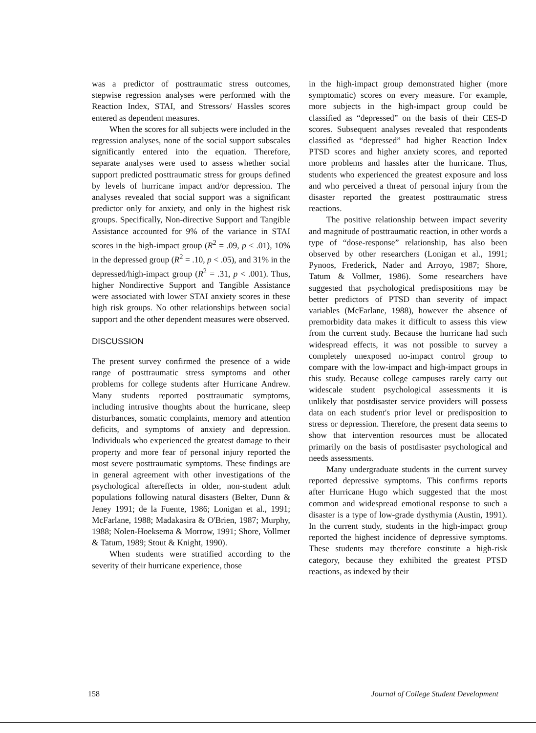was a predictor of posttraumatic stress outcomes, stepwise regression analyses were performed with the Reaction Index, STAI, and Stressors/ Hassles scores entered as dependent measures.
When the scores for all subjects were included in the regression analyses, none of the social support subscales significantly entered into the equation. Therefore, separate analyses were used to assess whether social support predicted posttraumatic stress for groups defined by levels of hurricane impact and/or depression. The analyses revealed that social support was a significant predictor only for anxiety, and only in the highest risk groups. Specifically, Non-directive Support and Tangible Assistance accounted for 9% of the variance in STAI scores in the high-impact group (R<sup>2</sup> = .09, p < .01), 10% in the depressed group (R<sup>2</sup> = .10, p < .05), and 31% in the depressed/high-impact group (R<sup>2</sup> = .31, p < .001). Thus, higher Nondirective Support and Tangible Assistance were associated with lower STAI anxiety scores in these high risk groups. No other relationships between social support and the other dependent measures were observed.
DISCUSSION
The present survey confirmed the presence of a wide range of posttraumatic stress symptoms and other problems for college students after Hurricane Andrew. Many students reported posttraumatic symptoms, including intrusive thoughts about the hurricane, sleep disturbances, somatic complaints, memory and attention deficits, and symptoms of anxiety and depression. Individuals who experienced the greatest damage to their property and more fear of personal injury reported the most severe posttraumatic symptoms. These findings are in general agreement with other investigations of the psychological aftereffects in older, non-student adult populations following natural disasters (Belter, Dunn & Jeney 1991; de la Fuente, 1986; Lonigan et al., 1991; McFarlane, 1988; Madakasira & O'Brien, 1987; Murphy, 1988; Nolen-Hoeksema & Morrow, 1991; Shore, Vollmer & Tatum, 1989; Stout & Knight, 1990).
When students were stratified according to the severity of their hurricane experience, those
in the high-impact group demonstrated higher (more symptomatic) scores on every measure. For example, more subjects in the high-impact group could be classified as “depressed” on the basis of their CES-D scores. Subsequent analyses revealed that respondents classified as “depressed” had higher Reaction Index PTSD scores and higher anxiety scores, and reported more problems and hassles after the hurricane. Thus, students who experienced the greatest exposure and loss and who perceived a threat of personal injury from the disaster reported the greatest posttraumatic stress reactions.
The positive relationship between impact severity and magnitude of posttraumatic reaction, in other words a type of “dose-response” relationship, has also been observed by other researchers (Lonigan et al., 1991; Pynoos, Frederick, Nader and Arroyo, 1987; Shore, Tatum & Vollmer, 1986). Some researchers have suggested that psychological predispositions may be better predictors of PTSD than severity of impact variables (McFarlane, 1988), however the absence of premorbidity data makes it difficult to assess this view from the current study. Because the hurricane had such widespread effects, it was not possible to survey a completely unexposed no-impact control group to compare with the low-impact and high-impact groups in this study. Because college campuses rarely carry out widescale student psychological assessments it is unlikely that postdisaster service providers will possess data on each student's prior level or predisposition to stress or depression. Therefore, the present data seems to show that intervention resources must be allocated primarily on the basis of postdisaster psychological and needs assessments.
Many undergraduate students in the current survey reported depressive symptoms. This confirms reports after Hurricane Hugo which suggested that the most common and widespread emotional response to such a disaster is a type of low-grade dysthymia (Austin, 1991). In the current study, students in the high-impact group reported the highest incidence of depressive symptoms. These students may therefore constitute a high-risk category, because they exhibited the greatest PTSD reactions, as indexed by their
158 Journal of College Student Development